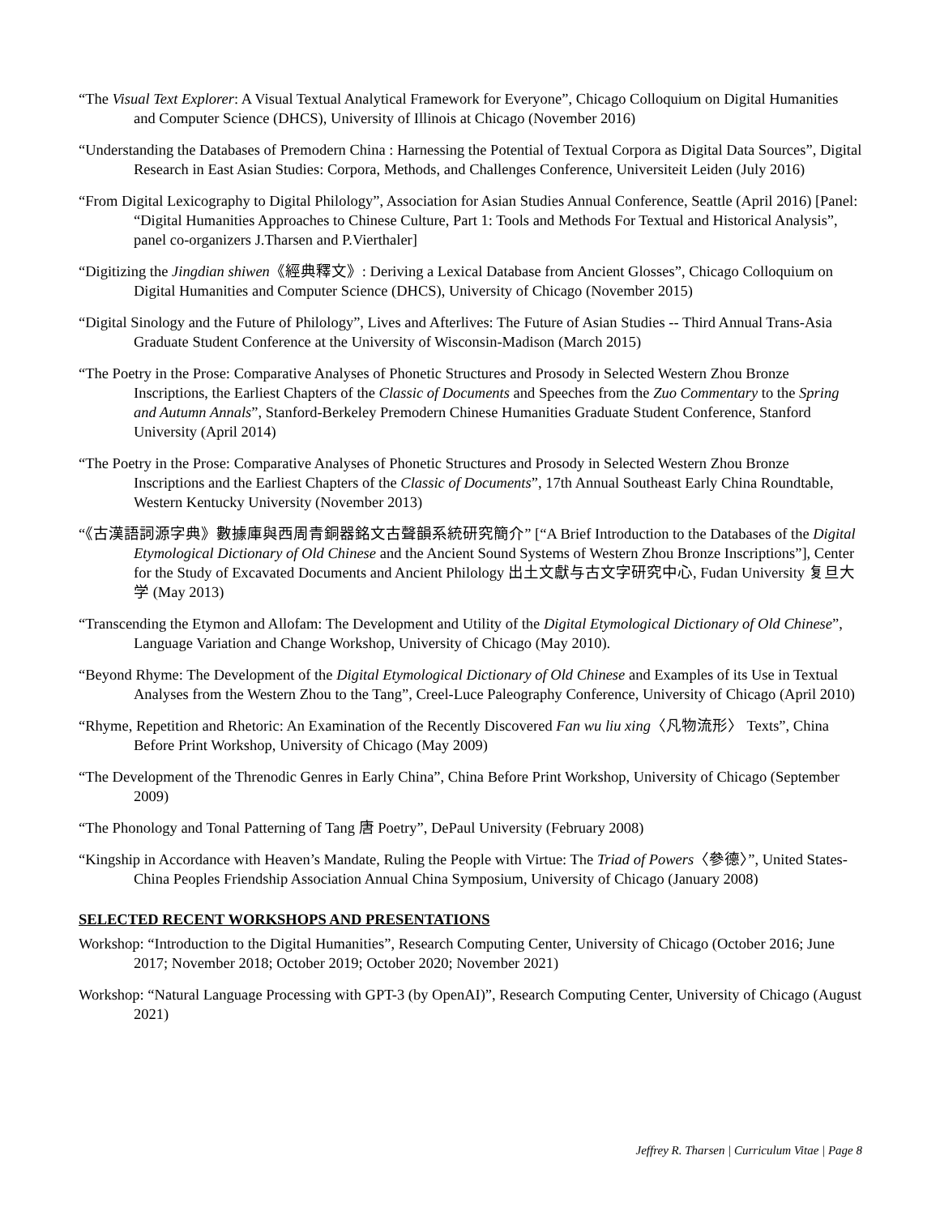“The Visual Text Explorer: A Visual Textual Analytical Framework for Everyone”, Chicago Colloquium on Digital Humanities and Computer Science (DHCS), University of Illinois at Chicago (November 2016)
“Understanding the Databases of Premodern China : Harnessing the Potential of Textual Corpora as Digital Data Sources”, Digital Research in East Asian Studies: Corpora, Methods, and Challenges Conference, Universiteit Leiden (July 2016)
“From Digital Lexicography to Digital Philology”, Association for Asian Studies Annual Conference, Seattle (April 2016) [Panel: “Digital Humanities Approaches to Chinese Culture, Part 1: Tools and Methods For Textual and Historical Analysis”, panel co-organizers J.Tharsen and P.Vierthaler]
“Digitizing the Jingdian shiwen《經典釋文》: Deriving a Lexical Database from Ancient Glosses”, Chicago Colloquium on Digital Humanities and Computer Science (DHCS), University of Chicago (November 2015)
“Digital Sinology and the Future of Philology”, Lives and Afterlives: The Future of Asian Studies -- Third Annual Trans-Asia Graduate Student Conference at the University of Wisconsin-Madison (March 2015)
“The Poetry in the Prose: Comparative Analyses of Phonetic Structures and Prosody in Selected Western Zhou Bronze Inscriptions, the Earliest Chapters of the Classic of Documents and Speeches from the Zuo Commentary to the Spring and Autumn Annals”, Stanford-Berkeley Premodern Chinese Humanities Graduate Student Conference, Stanford University (April 2014)
“The Poetry in the Prose: Comparative Analyses of Phonetic Structures and Prosody in Selected Western Zhou Bronze Inscriptions and the Earliest Chapters of the Classic of Documents”, 17th Annual Southeast Early China Roundtable, Western Kentucky University (November 2013)
“《古漢語詞源字典》數據庫與西周青銅器銘文古聲韻系統研究簡介” [“A Brief Introduction to the Databases of the Digital Etymological Dictionary of Old Chinese and the Ancient Sound Systems of Western Zhou Bronze Inscriptions”], Center for the Study of Excavated Documents and Ancient Philology 出土文獻与古文字研究中心, Fudan University 复旦大学 (May 2013)
“Transcending the Etymon and Allofam: The Development and Utility of the Digital Etymological Dictionary of Old Chinese”, Language Variation and Change Workshop, University of Chicago (May 2010).
“Beyond Rhyme: The Development of the Digital Etymological Dictionary of Old Chinese and Examples of its Use in Textual Analyses from the Western Zhou to the Tang”, Creel-Luce Paleography Conference, University of Chicago (April 2010)
“Rhyme, Repetition and Rhetoric: An Examination of the Recently Discovered Fan wu liu xing〈凡物流形〉 Texts”, China Before Print Workshop, University of Chicago (May 2009)
“The Development of the Threnodic Genres in Early China”, China Before Print Workshop, University of Chicago (September 2009)
“The Phonology and Tonal Patterning of Tang 唐 Poetry”, DePaul University (February 2008)
“Kingship in Accordance with Heaven’s Mandate, Ruling the People with Virtue: The Triad of Powers〈參德〉”, United States-China Peoples Friendship Association Annual China Symposium, University of Chicago (January 2008)
SELECTED RECENT WORKSHOPS AND PRESENTATIONS
Workshop: “Introduction to the Digital Humanities”, Research Computing Center, University of Chicago (October 2016; June 2017; November 2018; October 2019; October 2020; November 2021)
Workshop: “Natural Language Processing with GPT-3 (by OpenAI)”, Research Computing Center, University of Chicago (August 2021)
Jeffrey R. Tharsen | Curriculum Vitae | Page 8